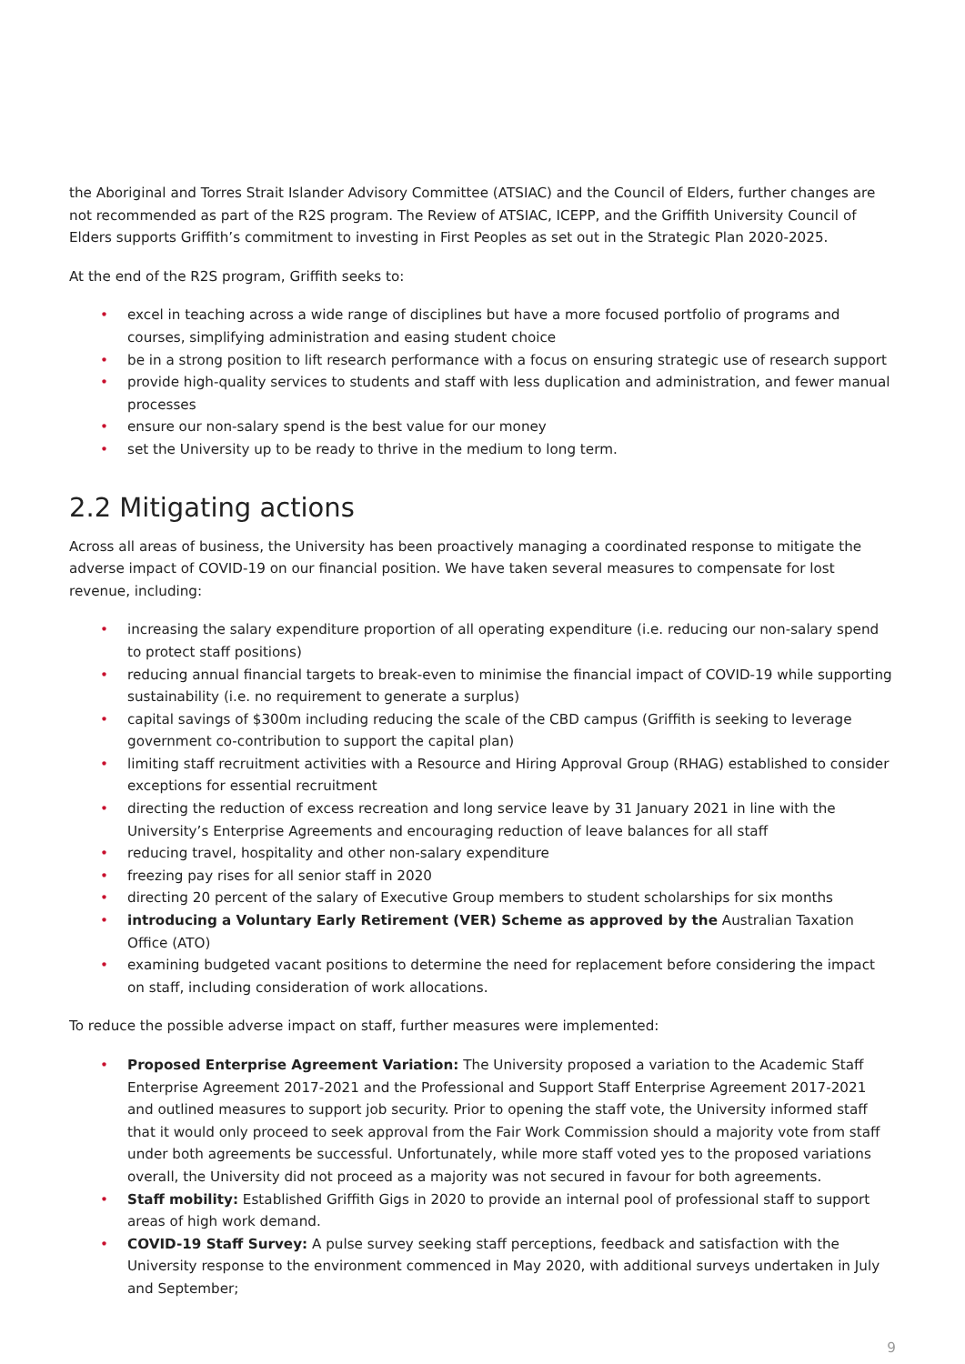the Aboriginal and Torres Strait Islander Advisory Committee (ATSIAC) and the Council of Elders, further changes are not recommended as part of the R2S program. The Review of ATSIAC, ICEPP, and the Griffith University Council of Elders supports Griffith’s commitment to investing in First Peoples as set out in the Strategic Plan 2020-2025.
At the end of the R2S program, Griffith seeks to:
• excel in teaching across a wide range of disciplines but have a more focused portfolio of programs and courses, simplifying administration and easing student choice
• be in a strong position to lift research performance with a focus on ensuring strategic use of research support
• provide high-quality services to students and staff with less duplication and administration, and fewer manual processes
• ensure our non-salary spend is the best value for our money
• set the University up to be ready to thrive in the medium to long term.
2.2 Mitigating actions
Across all areas of business, the University has been proactively managing a coordinated response to mitigate the adverse impact of COVID-19 on our financial position. We have taken several measures to compensate for lost revenue, including:
• increasing the salary expenditure proportion of all operating expenditure (i.e. reducing our non-salary spend to protect staff positions)
• reducing annual financial targets to break-even to minimise the financial impact of COVID-19 while supporting sustainability (i.e. no requirement to generate a surplus)
• capital savings of $300m including reducing the scale of the CBD campus (Griffith is seeking to leverage government co-contribution to support the capital plan)
• limiting staff recruitment activities with a Resource and Hiring Approval Group (RHAG) established to consider exceptions for essential recruitment
• directing the reduction of excess recreation and long service leave by 31 January 2021 in line with the University’s Enterprise Agreements and encouraging reduction of leave balances for all staff
• reducing travel, hospitality and other non-salary expenditure
• freezing pay rises for all senior staff in 2020
• directing 20 percent of the salary of Executive Group members to student scholarships for six months
• introducing a Voluntary Early Retirement (VER) Scheme as approved by the Australian Taxation Office (ATO)
• examining budgeted vacant positions to determine the need for replacement before considering the impact on staff, including consideration of work allocations.
To reduce the possible adverse impact on staff, further measures were implemented:
• Proposed Enterprise Agreement Variation: The University proposed a variation to the Academic Staff Enterprise Agreement 2017-2021 and the Professional and Support Staff Enterprise Agreement 2017-2021 and outlined measures to support job security. Prior to opening the staff vote, the University informed staff that it would only proceed to seek approval from the Fair Work Commission should a majority vote from staff under both agreements be successful. Unfortunately, while more staff voted yes to the proposed variations overall, the University did not proceed as a majority was not secured in favour for both agreements.
• Staff mobility: Established Griffith Gigs in 2020 to provide an internal pool of professional staff to support areas of high work demand.
• COVID-19 Staff Survey: A pulse survey seeking staff perceptions, feedback and satisfaction with the University response to the environment commenced in May 2020, with additional surveys undertaken in July and September;
9